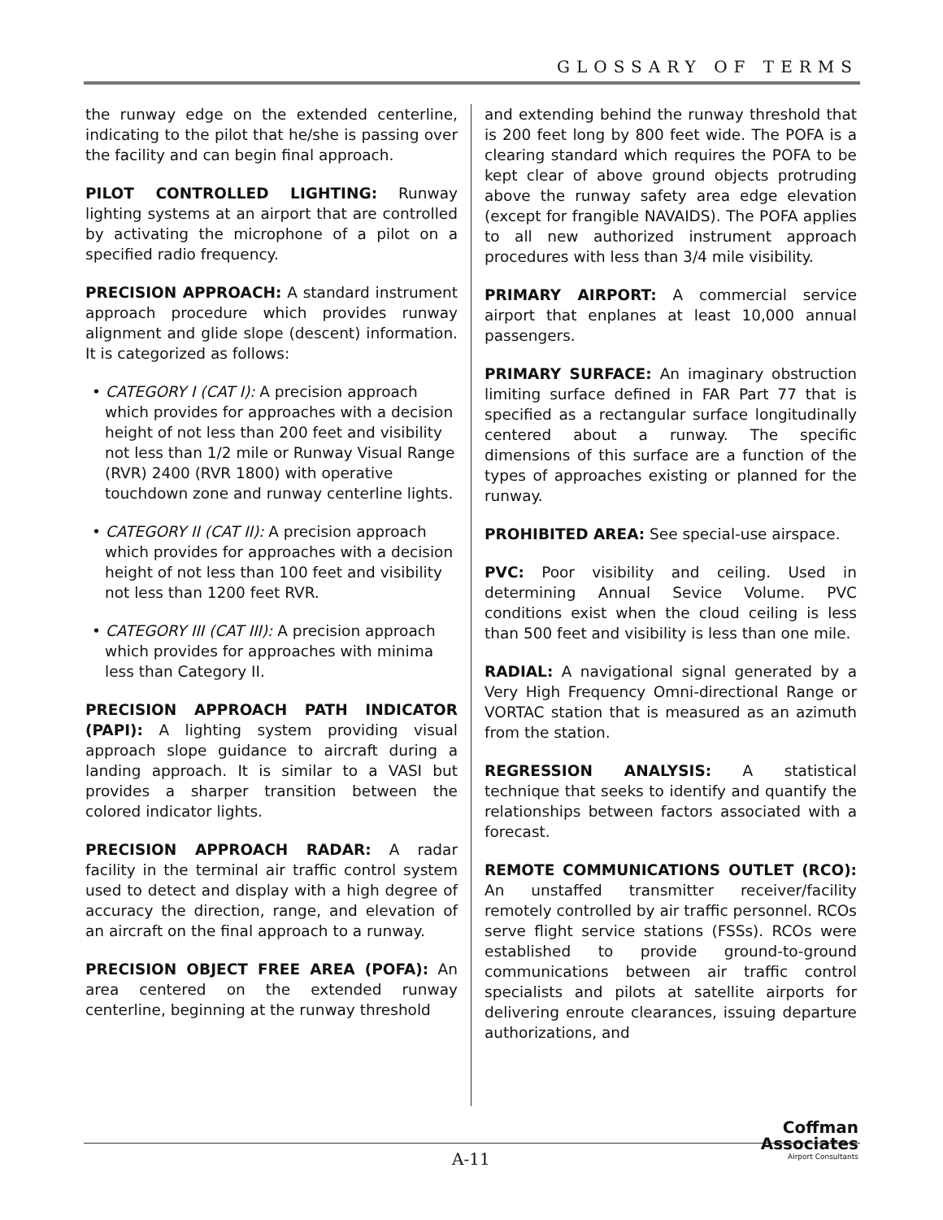GLOSSARY OF TERMS
the runway edge on the extended centerline, indicating to the pilot that he/she is passing over the facility and can begin final approach.
PILOT CONTROLLED LIGHTING: Runway lighting systems at an airport that are controlled by activating the microphone of a pilot on a specified radio frequency.
PRECISION APPROACH: A standard instrument approach procedure which provides runway alignment and glide slope (descent) information. It is categorized as follows:
• CATEGORY I (CAT I): A precision approach which provides for approaches with a decision height of not less than 200 feet and visibility not less than 1/2 mile or Runway Visual Range (RVR) 2400 (RVR 1800) with operative touchdown zone and runway centerline lights.
• CATEGORY II (CAT II): A precision approach which provides for approaches with a decision height of not less than 100 feet and visibility not less than 1200 feet RVR.
• CATEGORY III (CAT III): A precision approach which provides for approaches with minima less than Category II.
PRECISION APPROACH PATH INDICATOR (PAPI): A lighting system providing visual approach slope guidance to aircraft during a landing approach. It is similar to a VASI but provides a sharper transition between the colored indicator lights.
PRECISION APPROACH RADAR: A radar facility in the terminal air traffic control system used to detect and display with a high degree of accuracy the direction, range, and elevation of an aircraft on the final approach to a runway.
PRECISION OBJECT FREE AREA (POFA): An area centered on the extended runway centerline, beginning at the runway threshold
and extending behind the runway threshold that is 200 feet long by 800 feet wide. The POFA is a clearing standard which requires the POFA to be kept clear of above ground objects protruding above the runway safety area edge elevation (except for frangible NAVAIDS). The POFA applies to all new authorized instrument approach procedures with less than 3/4 mile visibility.
PRIMARY AIRPORT: A commercial service airport that enplanes at least 10,000 annual passengers.
PRIMARY SURFACE: An imaginary obstruction limiting surface defined in FAR Part 77 that is specified as a rectangular surface longitudinally centered about a runway. The specific dimensions of this surface are a function of the types of approaches existing or planned for the runway.
PROHIBITED AREA: See special-use airspace.
PVC: Poor visibility and ceiling. Used in determining Annual Sevice Volume. PVC conditions exist when the cloud ceiling is less than 500 feet and visibility is less than one mile.
RADIAL: A navigational signal generated by a Very High Frequency Omni-directional Range or VORTAC station that is measured as an azimuth from the station.
REGRESSION ANALYSIS: A statistical technique that seeks to identify and quantify the relationships between factors associated with a forecast.
REMOTE COMMUNICATIONS OUTLET (RCO): An unstaffed transmitter receiver/facility remotely controlled by air traffic personnel. RCOs serve flight service stations (FSSs). RCOs were established to provide ground-to-ground communications between air traffic control specialists and pilots at satellite airports for delivering enroute clearances, issuing departure authorizations, and
A-11
Coffman
Associates
Airport Consultants